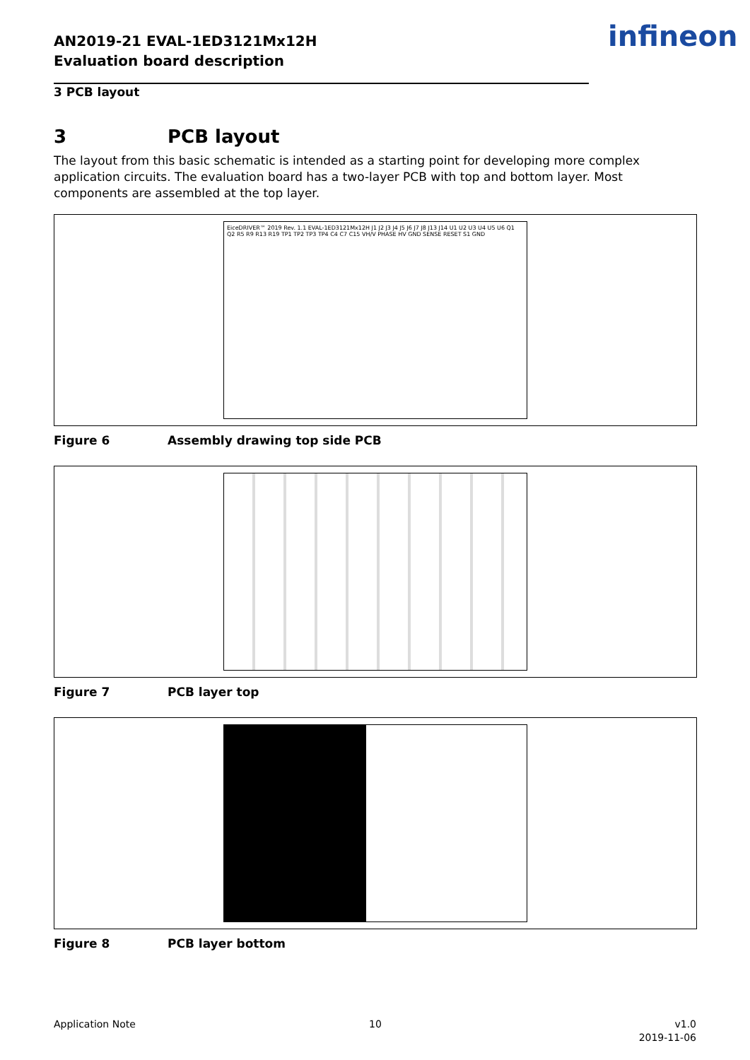AN2019-21 EVAL-1ED3121Mx12H
Evaluation board description
infineon
3 PCB layout
3 PCB layout
The layout from this basic schematic is intended as a starting point for developing more complex application circuits. The evaluation board has a two-layer PCB with top and bottom layer. Most components are assembled at the top layer.
EiceDRIVER™ 2019 Rev. 1.1 EVAL-1ED3121Mx12H J1 J2 J3 J4 J5 J6 J7 J8 J13 J14 U1 U2 U3 U4 U5 U6 Q1 Q2 R5 R9 R13 R19 TP1 TP2 TP3 TP4 C4 C7 C15 VH/V PHASE HV GND SENSE RESET S1 GND
Figure 6 Assembly drawing top side PCB
Figure 7 PCB layer top
Figure 8 PCB layer bottom
Application Note 10
v1.0
2019-11-06